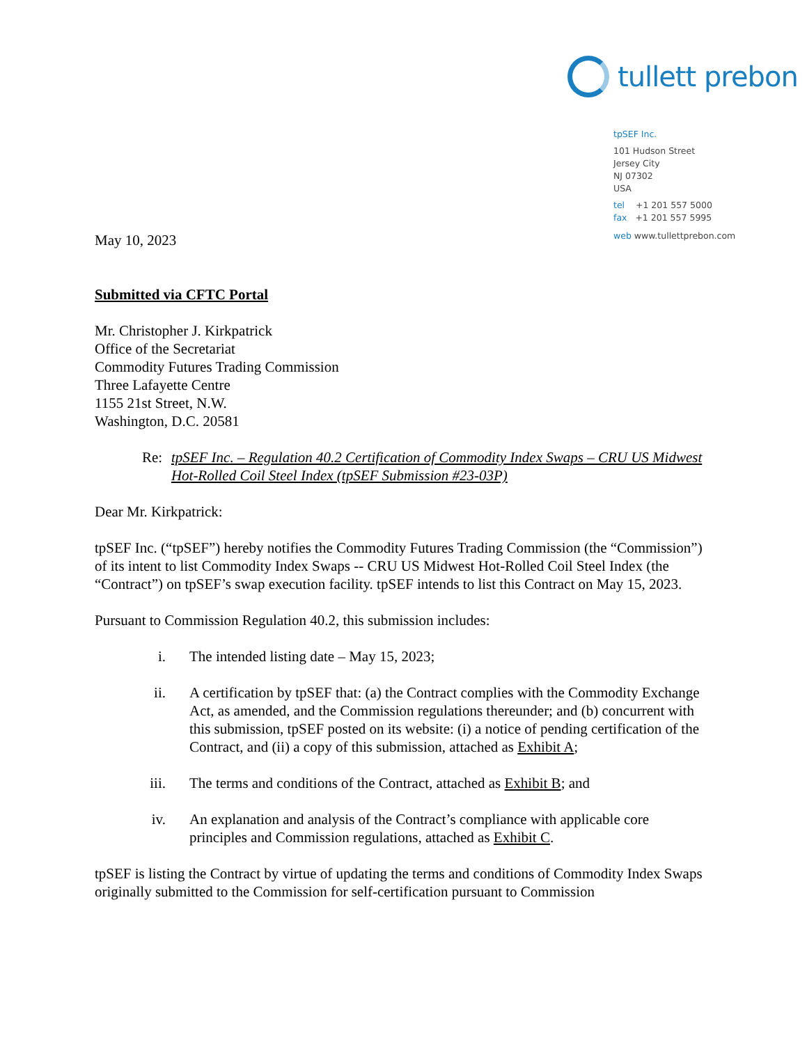tullett prebon
tpSEF Inc.
101 Hudson Street
Jersey City
NJ 07302
USA
tel +1 201 557 5000
fax +1 201 557 5995
web www.tullettprebon.com
May 10, 2023
Submitted via CFTC Portal
Mr. Christopher J. Kirkpatrick
Office of the Secretariat
Commodity Futures Trading Commission
Three Lafayette Centre
1155 21st Street, N.W.
Washington, D.C. 20581
Re: tpSEF Inc. – Regulation 40.2 Certification of Commodity Index Swaps – CRU US Midwest Hot-Rolled Coil Steel Index (tpSEF Submission #23-03P)
Dear Mr. Kirkpatrick:
tpSEF Inc. (“tpSEF”) hereby notifies the Commodity Futures Trading Commission (the “Commission”) of its intent to list Commodity Index Swaps -- CRU US Midwest Hot-Rolled Coil Steel Index (the “Contract”) on tpSEF’s swap execution facility. tpSEF intends to list this Contract on May 15, 2023.
Pursuant to Commission Regulation 40.2, this submission includes:
i. The intended listing date – May 15, 2023;
ii. A certification by tpSEF that: (a) the Contract complies with the Commodity Exchange Act, as amended, and the Commission regulations thereunder; and (b) concurrent with this submission, tpSEF posted on its website: (i) a notice of pending certification of the Contract, and (ii) a copy of this submission, attached as Exhibit A;
iii. The terms and conditions of the Contract, attached as Exhibit B; and
iv. An explanation and analysis of the Contract’s compliance with applicable core principles and Commission regulations, attached as Exhibit C.
tpSEF is listing the Contract by virtue of updating the terms and conditions of Commodity Index Swaps originally submitted to the Commission for self-certification pursuant to Commission